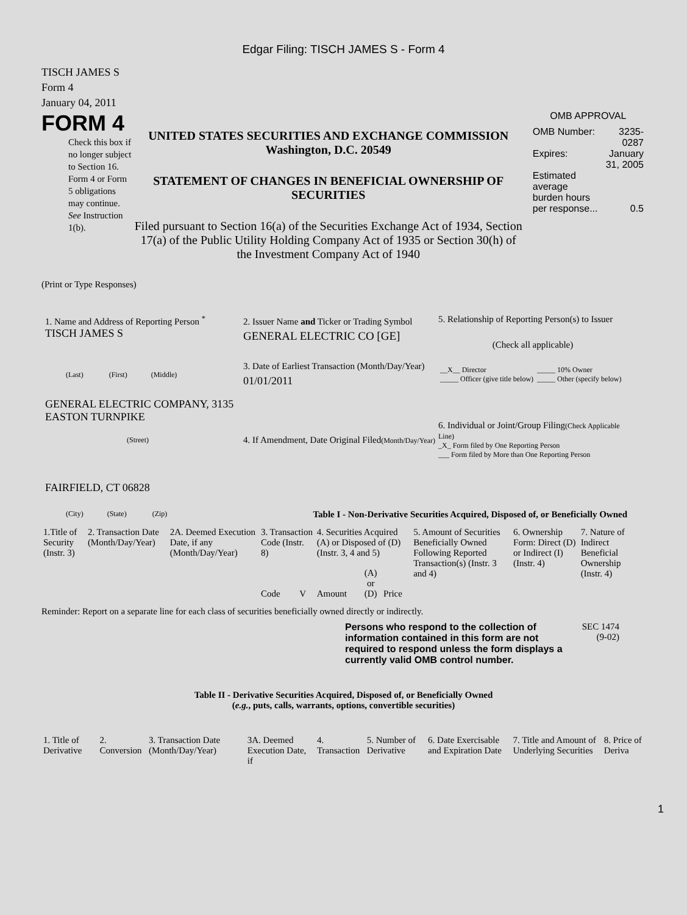Edgar Filing: TISCH JAMES S - Form 4
TISCH JAMES S
Form 4
January 04, 2011
FORM 4
Check this box if no longer subject to Section 16. Form 4 or Form 5 obligations may continue. See Instruction 1(b).
UNITED STATES SECURITIES AND EXCHANGE COMMISSION
Washington, D.C. 20549
STATEMENT OF CHANGES IN BENEFICIAL OWNERSHIP OF SECURITIES
Filed pursuant to Section 16(a) of the Securities Exchange Act of 1934, Section 17(a) of the Public Utility Holding Company Act of 1935 or Section 30(h) of the Investment Company Act of 1940
OMB APPROVAL
| OMB Number: | 3235-0287 |
| Expires: | January 31, 2005 |
| Estimated average burden hours per response... | 0.5 |
(Print or Type Responses)
1. Name and Address of Reporting Person <sup>*</sup>
TISCH JAMES S
(Last) (First) (Middle)
GENERAL ELECTRIC COMPANY, 3135 EASTON TURNPIKE
(Street)
FAIRFIELD, CT 06828
(City) (State) (Zip)
2. Issuer Name and Ticker or Trading Symbol
GENERAL ELECTRIC CO [GE]
3. Date of Earliest Transaction (Month/Day/Year)
01/01/2011
4. If Amendment, Date Original Filed(Month/Day/Year)
5. Relationship of Reporting Person(s) to Issuer
(Check all applicable)
| __X__ Director _____ Officer (give title below) | _____ 10% Owner _____ Other (specify below) |
6. Individual or Joint/Group Filing(Check Applicable Line)
_X_ Form filed by One Reporting Person
___ Form filed by More than One Reporting Person
Table I - Non-Derivative Securities Acquired, Disposed of, or Beneficially Owned
| 1.Title of Security (Instr. 3) | 2. Transaction Date (Month/Day/Year) | 2A. Deemed Execution Date, if any (Month/Day/Year) | 3. Transaction Code (Instr. 8) | | 4. Securities Acquired (A) or Disposed of (D) (Instr. 3, 4 and 5) | | | 5. Amount of Securities Beneficially Owned Following Reported Transaction(s) (Instr. 3 and 4) | 6. Ownership Form: Direct (D) or Indirect (I) (Instr. 4) | 7. Nature of Indirect Beneficial Ownership (Instr. 4) |
| --- | --- | --- | --- | --- | --- | --- | --- | --- | --- | --- |
| | | | Code | V | Amount | (A) or (D) | Price | | | |
Reminder: Report on a separate line for each class of securities beneficially owned directly or indirectly.
Persons who respond to the collection of information contained in this form are not required to respond unless the form displays a currently valid OMB control number.
SEC 1474
(9-02)
Table II - Derivative Securities Acquired, Disposed of, or Beneficially Owned
(e.g., puts, calls, warrants, options, convertible securities)
| 1. Title of Derivative | 2. Conversion | 3. Transaction Date (Month/Day/Year) | 3A. Deemed Execution Date, if | 4. Transaction | 5. Number of Derivative | 6. Date Exercisable and Expiration Date | 7. Title and Amount of Underlying Securities | 8. Price of Deriva |
| --- | --- | --- | --- | --- | --- | --- | --- | --- |
1